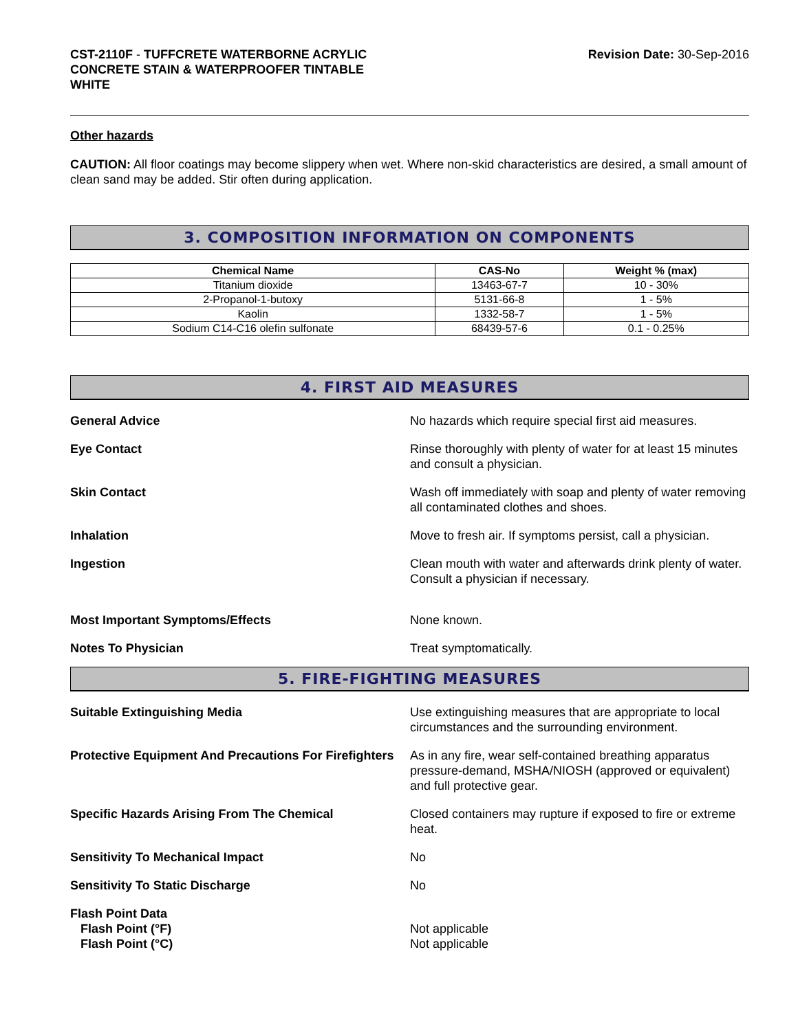CST-2110F - TUFFCRETE WATERBORNE ACRYLIC
CONCRETE STAIN & WATERPROOFER TINTABLE
WHITE
Revision Date: 30-Sep-2016
Other hazards
CAUTION: All floor coatings may become slippery when wet. Where non-skid characteristics are desired, a small amount of clean sand may be added. Stir often during application.
3. COMPOSITION INFORMATION ON COMPONENTS
| Chemical Name | CAS-No | Weight % (max) |
| --- | --- | --- |
| Titanium dioxide | 13463-67-7 | 10 - 30% |
| 2-Propanol-1-butoxy | 5131-66-8 | 1 - 5% |
| Kaolin | 1332-58-7 | 1 - 5% |
| Sodium C14-C16 olefin sulfonate | 68439-57-6 | 0.1 - 0.25% |
4. FIRST AID MEASURES
General Advice No hazards which require special first aid measures.
Eye Contact Rinse thoroughly with plenty of water for at least 15 minutes and consult a physician.
Skin Contact Wash off immediately with soap and plenty of water removing all contaminated clothes and shoes.
Inhalation Move to fresh air. If symptoms persist, call a physician.
Ingestion Clean mouth with water and afterwards drink plenty of water. Consult a physician if necessary.
Most Important Symptoms/Effects None known.
Notes To Physician Treat symptomatically.
5. FIRE-FIGHTING MEASURES
Suitable Extinguishing Media Use extinguishing measures that are appropriate to local circumstances and the surrounding environment.
Protective Equipment And Precautions For Firefighters
As in any fire, wear self-contained breathing apparatus pressure-demand, MSHA/NIOSH (approved or equivalent) and full protective gear.
Specific Hazards Arising From The Chemical Closed containers may rupture if exposed to fire or extreme heat.
Sensitivity To Mechanical Impact No
Sensitivity To Static Discharge No
Flash Point Data
Flash Point (°F)
Flash Point (°C)
Not applicable
Not applicable